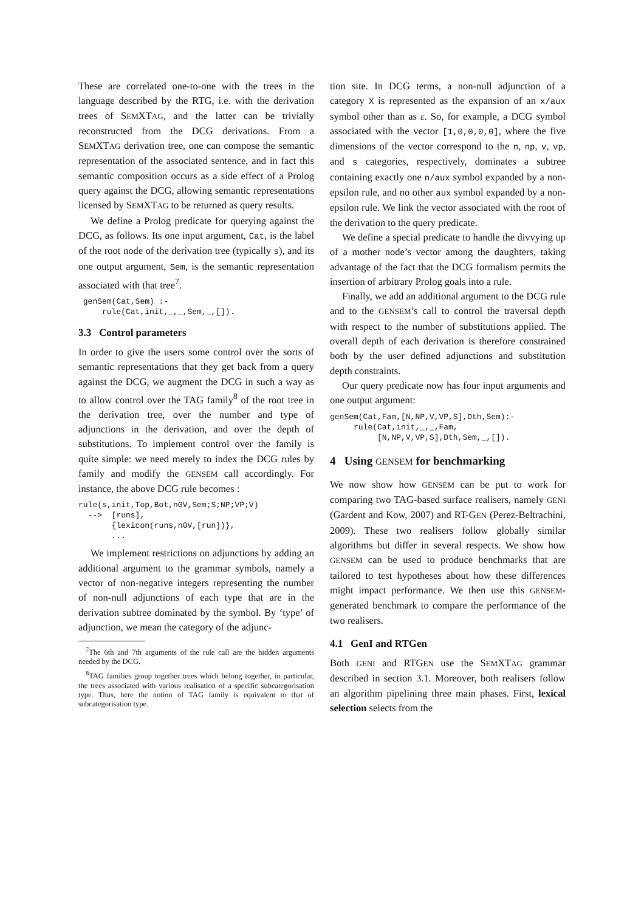These are correlated one-to-one with the trees in the language described by the RTG, i.e. with the derivation trees of SEMXTAG, and the latter can be trivially reconstructed from the DCG derivations. From a SEMXTAG derivation tree, one can compose the semantic representation of the associated sentence, and in fact this semantic composition occurs as a side effect of a Prolog query against the DCG, allowing semantic representations licensed by SEMXTAG to be returned as query results.
We define a Prolog predicate for querying against the DCG, as follows. Its one input argument, Cat, is the label of the root node of the derivation tree (typically s), and its one output argument, Sem, is the semantic representation associated with that tree<sup>7</sup>.
 genSem(Cat,Sem) :-
     rule(Cat,init,_,_,Sem,_,[]).
3.3 Control parameters
In order to give the users some control over the sorts of semantic representations that they get back from a query against the DCG, we augment the DCG in such a way as to allow control over the TAG family<sup>8</sup> of the root tree in the derivation tree, over the number and type of adjunctions in the derivation, and over the depth of substitutions. To implement control over the family is quite simple: we need merely to index the DCG rules by family and modify the GENSEM call accordingly. For instance, the above DCG rule becomes :
rule(s,init,Top,Bot,n0V,Sem;S;NP;VP;V)
  -->  [runs],
       {lexicon(runs,n0V,[run])},
       ...
We implement restrictions on adjunctions by adding an additional argument to the grammar symbols, namely a vector of non-negative integers representing the number of non-null adjunctions of each type that are in the derivation subtree dominated by the symbol. By ‘type’ of adjunction, we mean the category of the adjunc-
<sup>7</sup> The 6th and 7th arguments of the rule call are the hidden arguments needed by the DCG.
<sup>8</sup> TAG families group together trees which belong together, in particular, the trees associated with various realisation of a specific subcategorisation type. Thus, here the notion of TAG family is equivalent to that of subcategorisation type.
tion site. In DCG terms, a non-null adjunction of a category X is represented as the expansion of an x/aux symbol other than as ε. So, for example, a DCG symbol associated with the vector [1,0,0,0,0], where the five dimensions of the vector correspond to the n, np, v, vp, and s categories, respectively, dominates a subtree containing exactly one n/aux symbol expanded by a non-epsilon rule, and no other aux symbol expanded by a non-epsilon rule. We link the vector associated with the root of the derivation to the query predicate.
We define a special predicate to handle the divvying up of a mother node’s vector among the daughters, taking advantage of the fact that the DCG formalism permits the insertion of arbitrary Prolog goals into a rule.
Finally, we add an additional argument to the DCG rule and to the GENSEM’s call to control the traversal depth with respect to the number of substitutions applied. The overall depth of each derivation is therefore constrained both by the user defined adjunctions and substitution depth constraints.
Our query predicate now has four input arguments and one output argument:
genSem(Cat,Fam,[N,NP,V,VP,S],Dth,Sem):-
     rule(Cat,init,_,_,Fam,
          [N,NP,V,VP,S],Dth,Sem,_,[]).
4 Using GENSEM for benchmarking
We now show how GENSEM can be put to work for comparing two TAG-based surface realisers, namely GENI (Gardent and Kow, 2007) and RT-GEN (Perez-Beltrachini, 2009). These two realisers follow globally similar algorithms but differ in several respects. We show how GENSEM can be used to produce benchmarks that are tailored to test hypotheses about how these differences might impact performance. We then use this GENSEM-generated benchmark to compare the performance of the two realisers.
4.1 GenI and RTGen
Both GENI and RTGEN use the SEMXTAG grammar described in section 3.1. Moreover, both realisers follow an algorithm pipelining three main phases. First, lexical selection selects from the